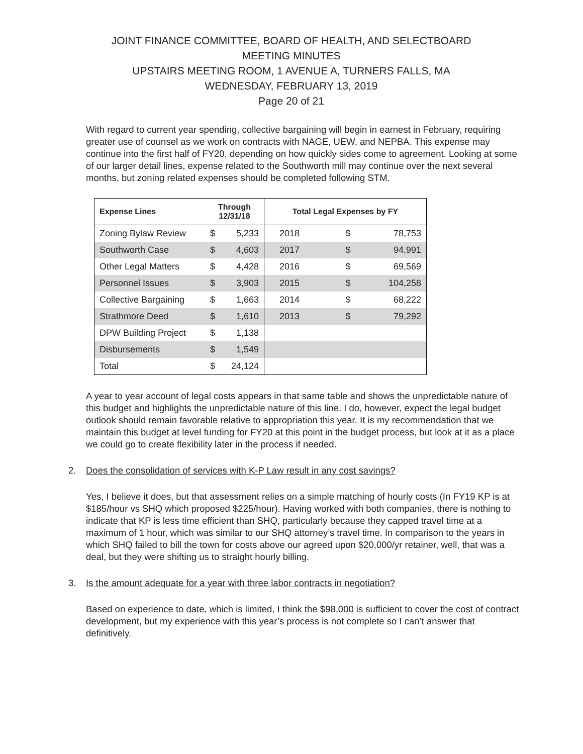JOINT FINANCE COMMITTEE, BOARD OF HEALTH, AND SELECTBOARD
MEETING MINUTES
UPSTAIRS MEETING ROOM, 1 AVENUE A, TURNERS FALLS, MA
WEDNESDAY, FEBRUARY 13, 2019
Page 20 of 21
With regard to current year spending, collective bargaining will begin in earnest in February, requiring greater use of counsel as we work on contracts with NAGE, UEW, and NEPBA. This expense may continue into the first half of FY20, depending on how quickly sides come to agreement. Looking at some of our larger detail lines, expense related to the Southworth mill may continue over the next several months, but zoning related expenses should be completed following STM.
| Expense Lines | Through 12/31/18 | | Total Legal Expenses by FY | | |
| --- | --- | --- | --- | --- | --- |
| Zoning Bylaw Review | $ | 5,233 | 2018 | $ | 78,753 |
| Southworth Case | $ | 4,603 | 2017 | $ | 94,991 |
| Other Legal Matters | $ | 4,428 | 2016 | $ | 69,569 |
| Personnel Issues | $ | 3,903 | 2015 | $ | 104,258 |
| Collective Bargaining | $ | 1,663 | 2014 | $ | 68,222 |
| Strathmore Deed | $ | 1,610 | 2013 | $ | 79,292 |
| DPW Building Project | $ | 1,138 | | | |
| Disbursements | $ | 1,549 | | | |
| Total | $ | 24,124 | | | |
A year to year account of legal costs appears in that same table and shows the unpredictable nature of this budget and highlights the unpredictable nature of this line. I do, however, expect the legal budget outlook should remain favorable relative to appropriation this year. It is my recommendation that we maintain this budget at level funding for FY20 at this point in the budget process, but look at it as a place we could go to create flexibility later in the process if needed.
2. Does the consolidation of services with K-P Law result in any cost savings?
Yes, I believe it does, but that assessment relies on a simple matching of hourly costs (In FY19 KP is at $185/hour vs SHQ which proposed $225/hour). Having worked with both companies, there is nothing to indicate that KP is less time efficient than SHQ, particularly because they capped travel time at a maximum of 1 hour, which was similar to our SHQ attorney’s travel time. In comparison to the years in which SHQ failed to bill the town for costs above our agreed upon $20,000/yr retainer, well, that was a deal, but they were shifting us to straight hourly billing.
3. Is the amount adequate for a year with three labor contracts in negotiation?
Based on experience to date, which is limited, I think the $98,000 is sufficient to cover the cost of contract development, but my experience with this year’s process is not complete so I can’t answer that definitively.